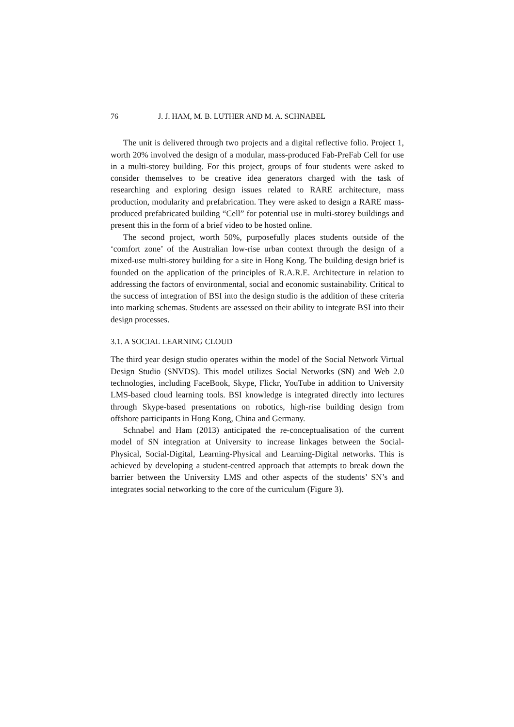76 J. J. HAM, M. B. LUTHER AND M. A. SCHNABEL
The unit is delivered through two projects and a digital reflective folio. Project 1, worth 20% involved the design of a modular, mass-produced Fab-PreFab Cell for use in a multi-storey building. For this project, groups of four students were asked to consider themselves to be creative idea generators charged with the task of researching and exploring design issues related to RARE architecture, mass production, modularity and prefabrication. They were asked to design a RARE mass-produced prefabricated building “Cell” for potential use in multi-storey buildings and present this in the form of a brief video to be hosted online.
The second project, worth 50%, purposefully places students outside of the ‘comfort zone’ of the Australian low-rise urban context through the design of a mixed-use multi-storey building for a site in Hong Kong. The building design brief is founded on the application of the principles of R.A.R.E. Architecture in relation to addressing the factors of environmental, social and economic sustainability. Critical to the success of integration of BSI into the design studio is the addition of these criteria into marking schemas. Students are assessed on their ability to integrate BSI into their design processes.
3.1. A SOCIAL LEARNING CLOUD
The third year design studio operates within the model of the Social Network Virtual Design Studio (SNVDS). This model utilizes Social Networks (SN) and Web 2.0 technologies, including FaceBook, Skype, Flickr, YouTube in addition to University LMS-based cloud learning tools. BSI knowledge is integrated directly into lectures through Skype-based presentations on robotics, high-rise building design from offshore participants in Hong Kong, China and Germany.
Schnabel and Ham (2013) anticipated the re-conceptualisation of the current model of SN integration at University to increase linkages between the Social-Physical, Social-Digital, Learning-Physical and Learning-Digital networks. This is achieved by developing a student-centred approach that attempts to break down the barrier between the University LMS and other aspects of the students’ SN’s and integrates social networking to the core of the curriculum (Figure 3).